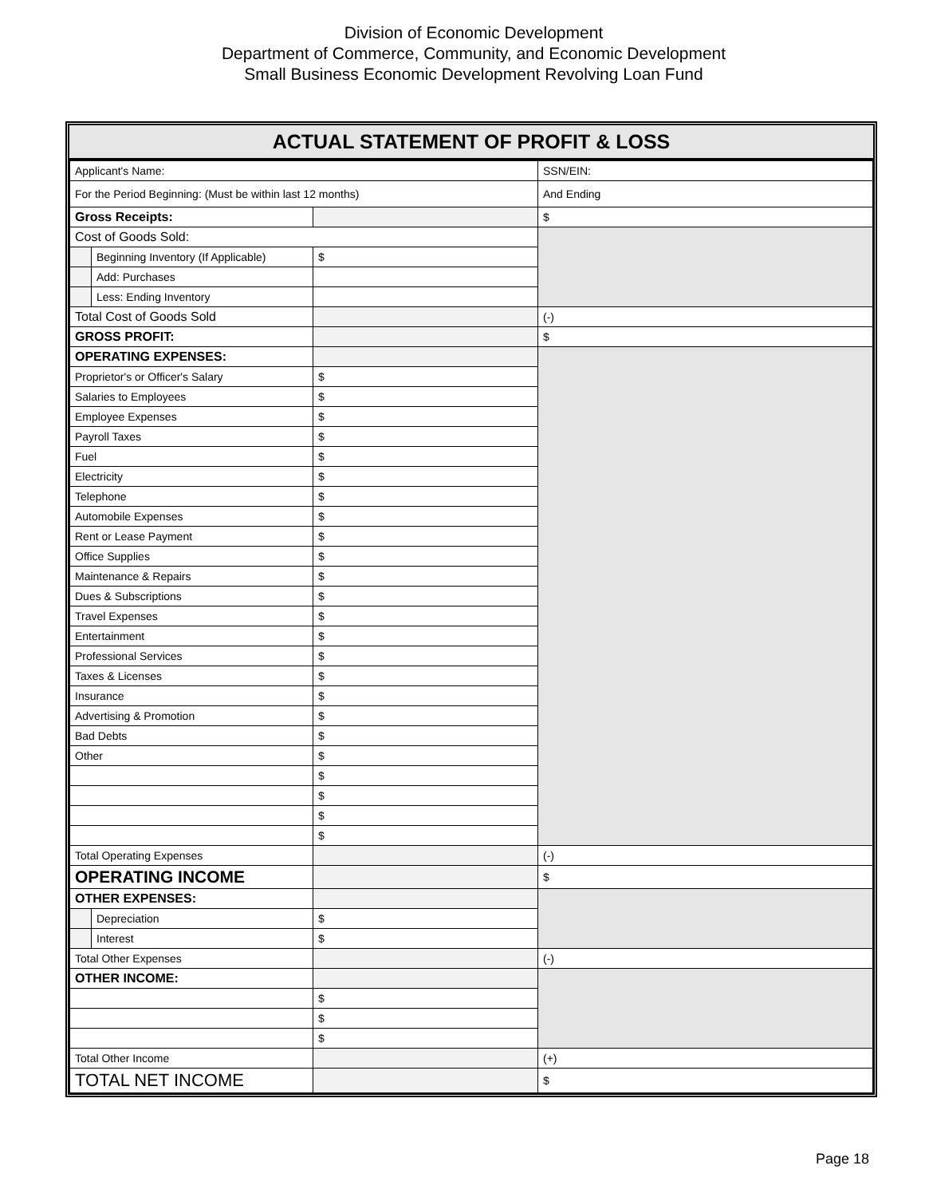Division of Economic Development
Department of Commerce, Community, and Economic Development
Small Business Economic Development Revolving Loan Fund
ACTUAL STATEMENT OF PROFIT & LOSS
| Applicant's Name: | | | SSN/EIN: |
| For the Period Beginning: (Must be within last 12 months) | | | And Ending |
| Gross Receipts: | | | $ |
| Cost of Goods Sold: | | | |
| | Beginning Inventory (If Applicable) | $ | |
| | Add: Purchases | | |
| | Less: Ending Inventory | | |
| Total Cost of Goods Sold | | | (-) |
| GROSS PROFIT: | | | $ |
| OPERATING EXPENSES: | | | |
| Proprietor's or Officer's Salary | | $ | |
| Salaries to Employees | | $ | |
| Employee Expenses | | $ | |
| Payroll Taxes | | $ | |
| Fuel | | $ | |
| Electricity | | $ | |
| Telephone | | $ | |
| Automobile Expenses | | $ | |
| Rent or Lease Payment | | $ | |
| Office Supplies | | $ | |
| Maintenance & Repairs | | $ | |
| Dues & Subscriptions | | $ | |
| Travel Expenses | | $ | |
| Entertainment | | $ | |
| Professional Services | | $ | |
| Taxes & Licenses | | $ | |
| Insurance | | $ | |
| Advertising & Promotion | | $ | |
| Bad Debts | | $ | |
| Other | | $ | |
| | | $ | |
| | | $ | |
| | | $ | |
| | | $ | |
| Total Operating Expenses | | | (-) |
| OPERATING INCOME | | | $ |
| OTHER EXPENSES: | | | |
| | Depreciation | $ | |
| | Interest | $ | |
| Total Other Expenses | | | (-) |
| OTHER INCOME: | | | |
| | | $ | |
| | | $ | |
| | | $ | |
| Total Other Income | | | (+) |
| TOTAL NET INCOME | | | $ |
Page 18